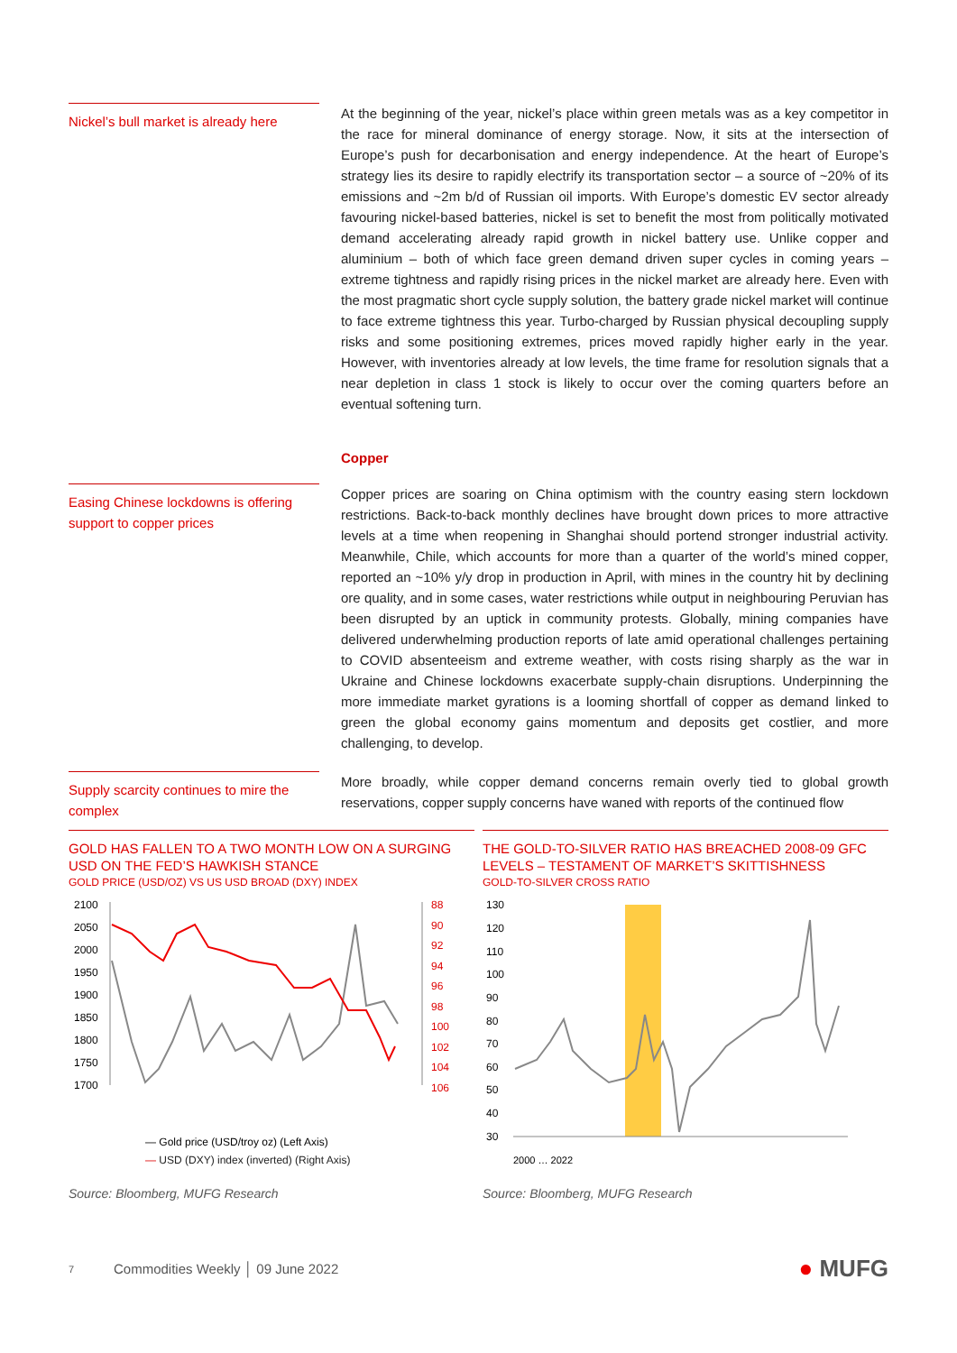Nickel’s bull market is already here
At the beginning of the year, nickel’s place within green metals was as a key competitor in the race for mineral dominance of energy storage. Now, it sits at the intersection of Europe’s push for decarbonisation and energy independence. At the heart of Europe’s strategy lies its desire to rapidly electrify its transportation sector – a source of ~20% of its emissions and ~2m b/d of Russian oil imports. With Europe’s domestic EV sector already favouring nickel-based batteries, nickel is set to benefit the most from politically motivated demand accelerating already rapid growth in nickel battery use. Unlike copper and aluminium – both of which face green demand driven super cycles in coming years – extreme tightness and rapidly rising prices in the nickel market are already here. Even with the most pragmatic short cycle supply solution, the battery grade nickel market will continue to face extreme tightness this year. Turbo-charged by Russian physical decoupling supply risks and some positioning extremes, prices moved rapidly higher early in the year. However, with inventories already at low levels, the time frame for resolution signals that a near depletion in class 1 stock is likely to occur over the coming quarters before an eventual softening turn.
Copper
Easing Chinese lockdowns is offering support to copper prices
Copper prices are soaring on China optimism with the country easing stern lockdown restrictions. Back-to-back monthly declines have brought down prices to more attractive levels at a time when reopening in Shanghai should portend stronger industrial activity. Meanwhile, Chile, which accounts for more than a quarter of the world’s mined copper, reported an ~10% y/y drop in production in April, with mines in the country hit by declining ore quality, and in some cases, water restrictions while output in neighbouring Peruvian has been disrupted by an uptick in community protests. Globally, mining companies have delivered underwhelming production reports of late amid operational challenges pertaining to COVID absenteeism and extreme weather, with costs rising sharply as the war in Ukraine and Chinese lockdowns exacerbate supply-chain disruptions. Underpinning the more immediate market gyrations is a looming shortfall of copper as demand linked to green the global economy gains momentum and deposits get costlier, and more challenging, to develop.
Supply scarcity continues to mire the complex
More broadly, while copper demand concerns remain overly tied to global growth reservations, copper supply concerns have waned with reports of the continued flow
GOLD HAS FALLEN TO A TWO MONTH LOW ON A SURGING USD ON THE FED’S HAWKISH STANCE
GOLD PRICE (USD/OZ) VS US USD BROAD (DXY) INDEX
2100
2050
2000
1950
1900
1850
1800
1750
1700
88
90
92
94
96
98
100
102
104
106
— Gold price (USD/troy oz) (Left Axis)
— USD (DXY) index (inverted) (Right Axis)
Source: Bloomberg, MUFG Research
THE GOLD-TO-SILVER RATIO HAS BREACHED 2008-09 GFC LEVELS – TESTAMENT OF MARKET’S SKITTISHNESS
GOLD-TO-SILVER CROSS RATIO
130
120
110
100
90
80
70
60
50
40
30
2000 … 2022
Source: Bloomberg, MUFG Research
7 Commodities Weekly │ 09 June 2022 ● MUFG